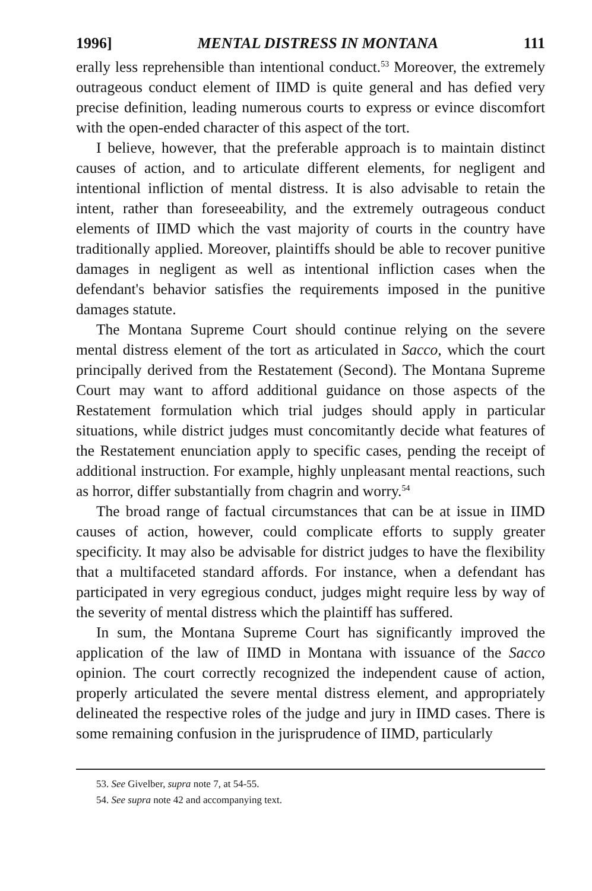1996] MENTAL DISTRESS IN MONTANA 111
erally less reprehensible than intentional conduct.<sup>53</sup> Moreover, the extremely outrageous conduct element of IIMD is quite general and has defied very precise definition, leading numerous courts to express or evince discomfort with the open-ended character of this aspect of the tort.
I believe, however, that the preferable approach is to maintain distinct causes of action, and to articulate different elements, for negligent and intentional infliction of mental distress. It is also advisable to retain the intent, rather than foreseeability, and the extremely outrageous conduct elements of IIMD which the vast majority of courts in the country have traditionally applied. Moreover, plaintiffs should be able to recover punitive damages in negligent as well as intentional infliction cases when the defendant's behavior satisfies the requirements imposed in the punitive damages statute.
The Montana Supreme Court should continue relying on the severe mental distress element of the tort as articulated in Sacco, which the court principally derived from the Restatement (Second). The Montana Supreme Court may want to afford additional guidance on those aspects of the Restatement formulation which trial judges should apply in particular situations, while district judges must concomitantly decide what features of the Restatement enunciation apply to specific cases, pending the receipt of additional instruction. For example, highly unpleasant mental reactions, such as horror, differ substantially from chagrin and worry.<sup>54</sup>
The broad range of factual circumstances that can be at issue in IIMD causes of action, however, could complicate efforts to supply greater specificity. It may also be advisable for district judges to have the flexibility that a multifaceted standard affords. For instance, when a defendant has participated in very egregious conduct, judges might require less by way of the severity of mental distress which the plaintiff has suffered.
In sum, the Montana Supreme Court has significantly improved the application of the law of IIMD in Montana with issuance of the Sacco opinion. The court correctly recognized the independent cause of action, properly articulated the severe mental distress element, and appropriately delineated the respective roles of the judge and jury in IIMD cases. There is some remaining confusion in the jurisprudence of IIMD, particularly
53. See Givelber, supra note 7, at 54-55.
54. See supra note 42 and accompanying text.